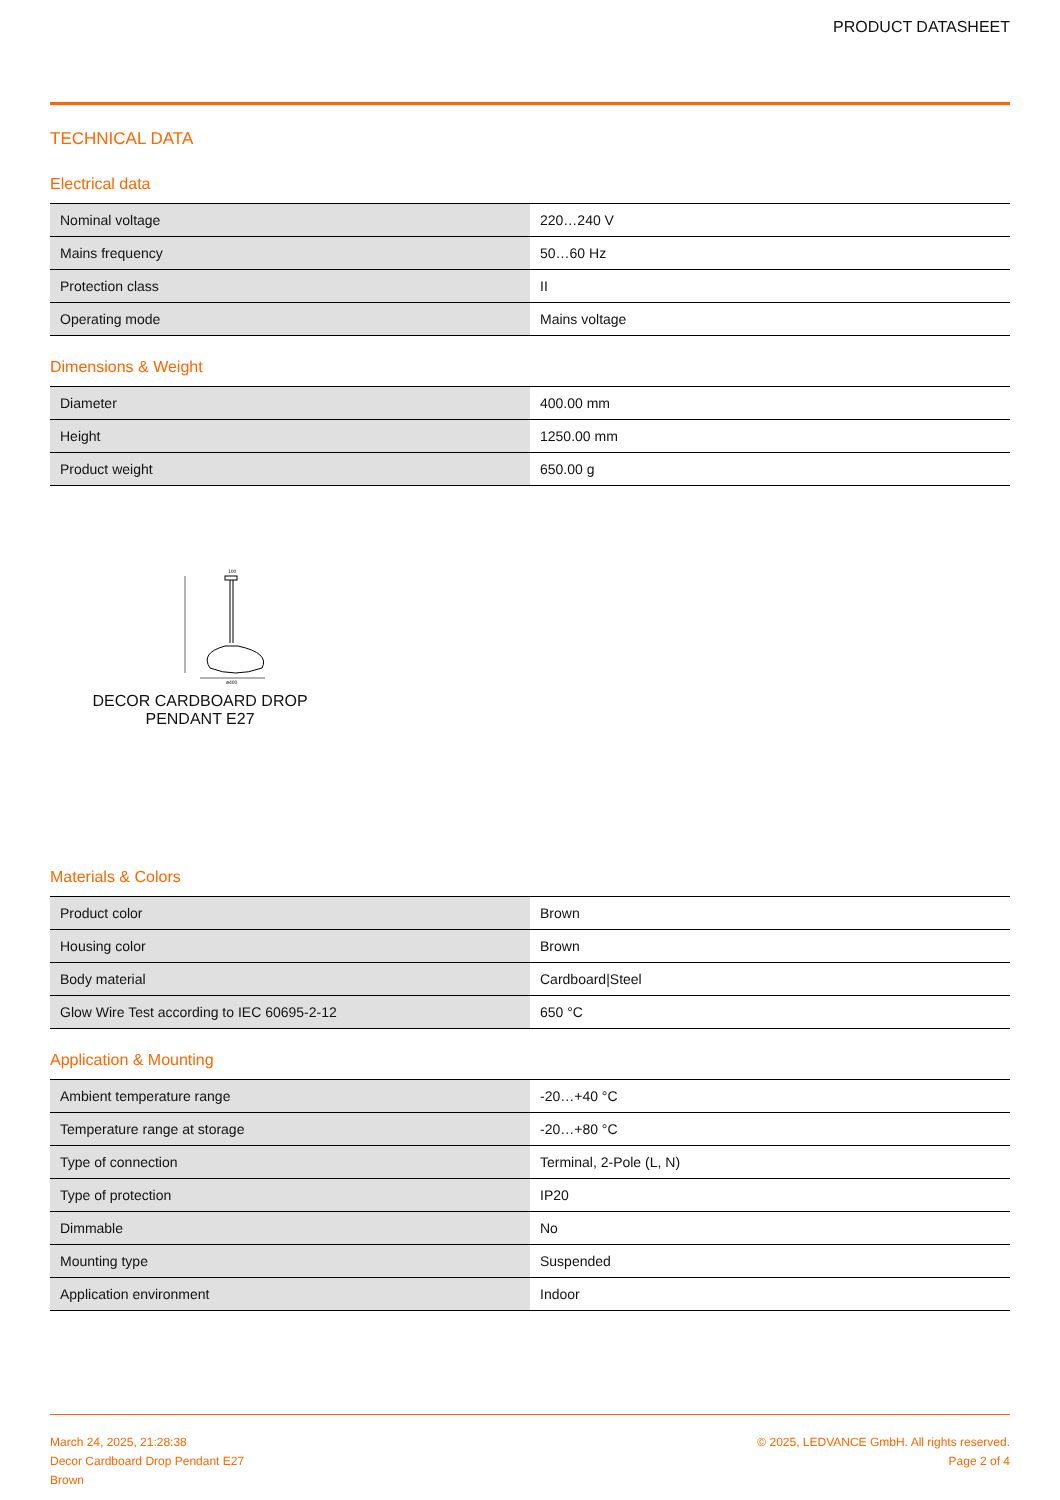PRODUCT DATASHEET
TECHNICAL DATA
Electrical data
| Nominal voltage | 220…240 V |
| Mains frequency | 50…60 Hz |
| Protection class | II |
| Operating mode | Mains voltage |
Dimensions & Weight
| Diameter | 400.00 mm |
| Height | 1250.00 mm |
| Product weight | 650.00 g |
ø400
100
DECOR CARDBOARD DROP PENDANT E27
Materials & Colors
| Product color | Brown |
| Housing color | Brown |
| Body material | Cardboard/Steel |
| Glow Wire Test according to IEC 60695-2-12 | 650 °C |
Application & Mounting
| Ambient temperature range | -20…+40 °C |
| Temperature range at storage | -20…+80 °C |
| Type of connection | Terminal, 2-Pole (L, N) |
| Type of protection | IP20 |
| Dimmable | No |
| Mounting type | Suspended |
| Application environment | Indoor |
March 24, 2025, 21:28:38
Decor Cardboard Drop Pendant E27
Brown
© 2025, LEDVANCE GmbH. All rights reserved.
Page 2 of 4